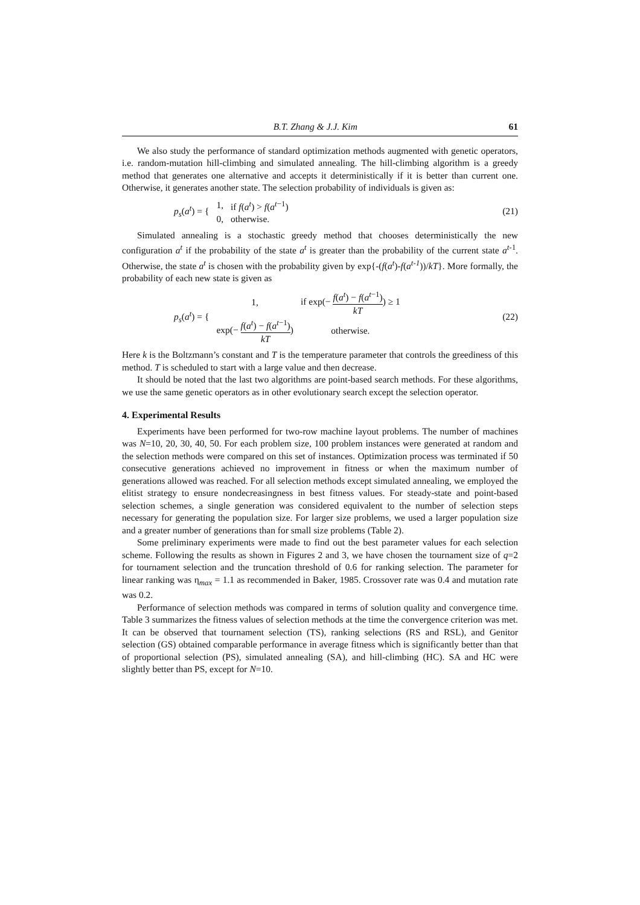B.T. Zhang & J.J. Kim 61
We also study the performance of standard optimization methods augmented with genetic operators, i.e. random-mutation hill-climbing and simulated annealing. The hill-climbing algorithm is a greedy method that generates one alternative and accepts it deterministically if it is better than current one. Otherwise, it generates another state. The selection probability of individuals is given as:
| p<sub>s</sub> ( a<sup>t</sup> ) = { | 1, | if f ( a<sup>t</sup> ) > f ( a<sup>t−1</sup>) |
| | 0, | otherwise. |
(21)
Simulated annealing is a stochastic greedy method that chooses deterministically the new configuration a<sup>t</sup> if the probability of the state a<sup>t</sup> is greater than the probability of the current state a<sup>t-1</sup>. Otherwise, the state a<sup>t</sup> is chosen with the probability given by exp{-(f(a<sup>t</sup>)-f(a<sup>t-1</sup>))/kT}. More formally, the probability of each new state is given as
| p<sub>s</sub> ( a<sup>t</sup> ) = { | 1, | if exp(− f ( a<sup>t</sup> ) − f ( a<sup>t−1</sup>) kT ) ≥ 1 |
| | exp(− f ( a<sup>t</sup> ) − f ( a<sup>t−1</sup>) kT ) | otherwise. |
(22)
Here k is the Boltzmann’s constant and T is the temperature parameter that controls the greediness of this method. T is scheduled to start with a large value and then decrease.
It should be noted that the last two algorithms are point-based search methods. For these algorithms, we use the same genetic operators as in other evolutionary search except the selection operator.
4. Experimental Results
Experiments have been performed for two-row machine layout problems. The number of machines was N=10, 20, 30, 40, 50. For each problem size, 100 problem instances were generated at random and the selection methods were compared on this set of instances. Optimization process was terminated if 50 consecutive generations achieved no improvement in fitness or when the maximum number of generations allowed was reached. For all selection methods except simulated annealing, we employed the elitist strategy to ensure nondecreasingness in best fitness values. For steady-state and point-based selection schemes, a single generation was considered equivalent to the number of selection steps necessary for generating the population size. For larger size problems, we used a larger population size and a greater number of generations than for small size problems (Table 2).
Some preliminary experiments were made to find out the best parameter values for each selection scheme. Following the results as shown in Figures 2 and 3, we have chosen the tournament size of q=2 for tournament selection and the truncation threshold of 0.6 for ranking selection. The parameter for linear ranking was η<sub>max</sub> = 1.1 as recommended in Baker, 1985. Crossover rate was 0.4 and mutation rate was 0.2.
Performance of selection methods was compared in terms of solution quality and convergence time. Table 3 summarizes the fitness values of selection methods at the time the convergence criterion was met. It can be observed that tournament selection (TS), ranking selections (RS and RSL), and Genitor selection (GS) obtained comparable performance in average fitness which is significantly better than that of proportional selection (PS), simulated annealing (SA), and hill-climbing (HC). SA and HC were slightly better than PS, except for N=10.